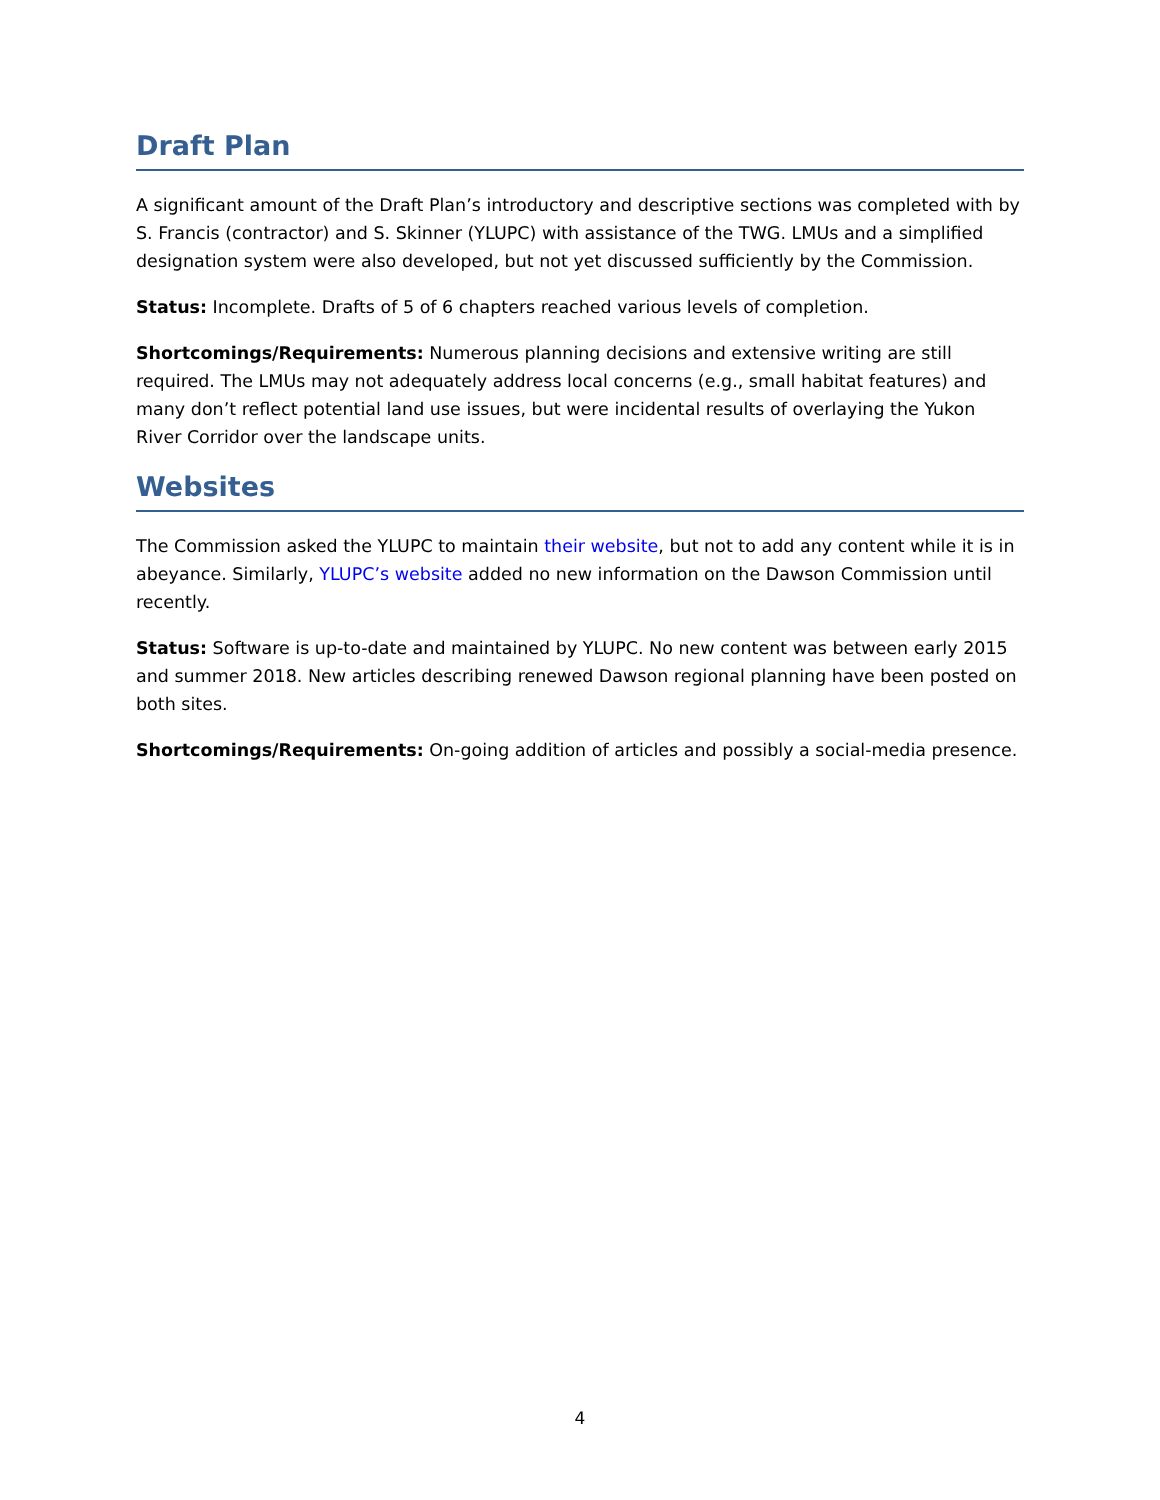Draft Plan
A significant amount of the Draft Plan’s introductory and descriptive sections was completed with by S. Francis (contractor) and S. Skinner (YLUPC) with assistance of the TWG. LMUs and a simplified designation system were also developed, but not yet discussed sufficiently by the Commission.
Status: Incomplete. Drafts of 5 of 6 chapters reached various levels of completion.
Shortcomings/Requirements: Numerous planning decisions and extensive writing are still required. The LMUs may not adequately address local concerns (e.g., small habitat features) and many don’t reflect potential land use issues, but were incidental results of overlaying the Yukon River Corridor over the landscape units.
Websites
The Commission asked the YLUPC to maintain their website, but not to add any content while it is in abeyance. Similarly, YLUPC’s website added no new information on the Dawson Commission until recently.
Status: Software is up-to-date and maintained by YLUPC. No new content was between early 2015 and summer 2018. New articles describing renewed Dawson regional planning have been posted on both sites.
Shortcomings/Requirements: On-going addition of articles and possibly a social-media presence.
4